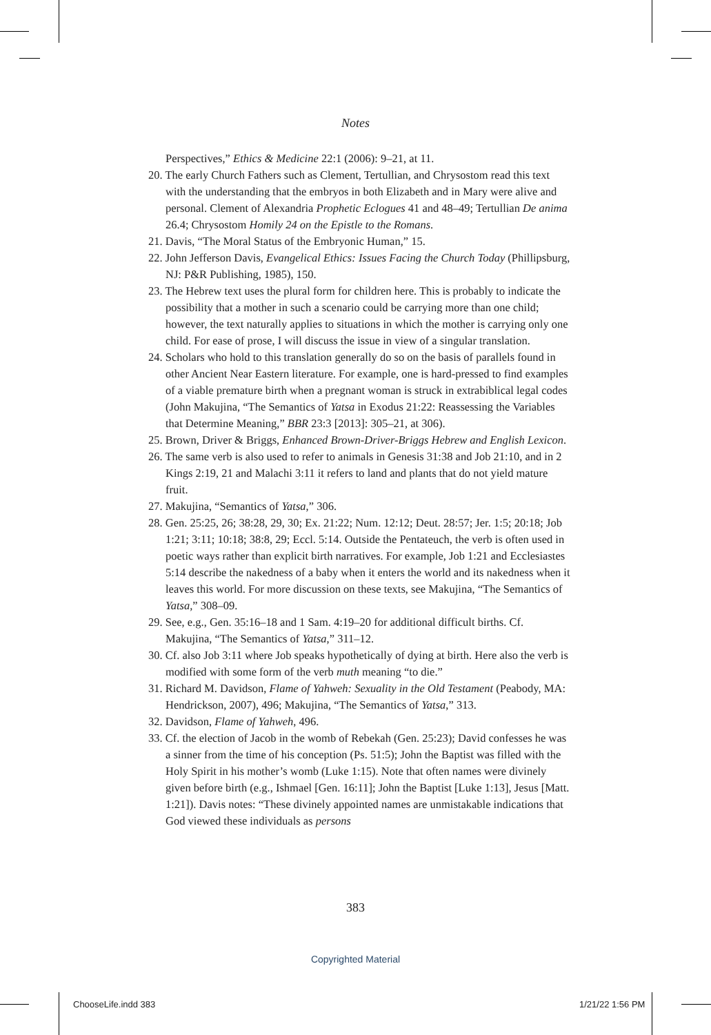Notes
Perspectives,” Ethics & Medicine 22:1 (2006): 9–21, at 11.
20. The early Church Fathers such as Clement, Tertullian, and Chrysostom read this text with the understanding that the embryos in both Elizabeth and in Mary were alive and personal. Clement of Alexandria Prophetic Eclogues 41 and 48–49; Tertullian De anima 26.4; Chrysostom Homily 24 on the Epistle to the Romans.
21. Davis, “The Moral Status of the Embryonic Human,” 15.
22. John Jefferson Davis, Evangelical Ethics: Issues Facing the Church Today (Phillipsburg, NJ: P&R Publishing, 1985), 150.
23. The Hebrew text uses the plural form for children here. This is probably to indicate the possibility that a mother in such a scenario could be carrying more than one child; however, the text naturally applies to situations in which the mother is carrying only one child. For ease of prose, I will discuss the issue in view of a singular translation.
24. Scholars who hold to this translation generally do so on the basis of parallels found in other Ancient Near Eastern literature. For example, one is hard-pressed to find examples of a viable premature birth when a pregnant woman is struck in extrabiblical legal codes (John Makujina, “The Semantics of Yatsa in Exodus 21:22: Reassessing the Variables that Determine Meaning,” BBR 23:3 [2013]: 305–21, at 306).
25. Brown, Driver & Briggs, Enhanced Brown-Driver-Briggs Hebrew and English Lexicon.
26. The same verb is also used to refer to animals in Genesis 31:38 and Job 21:10, and in 2 Kings 2:19, 21 and Malachi 3:11 it refers to land and plants that do not yield mature fruit.
27. Makujina, “Semantics of Yatsa,” 306.
28. Gen. 25:25, 26; 38:28, 29, 30; Ex. 21:22; Num. 12:12; Deut. 28:57; Jer. 1:5; 20:18; Job 1:21; 3:11; 10:18; 38:8, 29; Eccl. 5:14. Outside the Pentateuch, the verb is often used in poetic ways rather than explicit birth narratives. For example, Job 1:21 and Ecclesiastes 5:14 describe the nakedness of a baby when it enters the world and its nakedness when it leaves this world. For more discussion on these texts, see Makujina, “The Semantics of Yatsa,” 308–09.
29. See, e.g., Gen. 35:16–18 and 1 Sam. 4:19–20 for additional difficult births. Cf. Makujina, “The Semantics of Yatsa,” 311–12.
30. Cf. also Job 3:11 where Job speaks hypothetically of dying at birth. Here also the verb is modified with some form of the verb muth meaning “to die.”
31. Richard M. Davidson, Flame of Yahweh: Sexuality in the Old Testament (Peabody, MA: Hendrickson, 2007), 496; Makujina, “The Semantics of Yatsa,” 313.
32. Davidson, Flame of Yahweh, 496.
33. Cf. the election of Jacob in the womb of Rebekah (Gen. 25:23); David confesses he was a sinner from the time of his conception (Ps. 51:5); John the Baptist was filled with the Holy Spirit in his mother’s womb (Luke 1:15). Note that often names were divinely given before birth (e.g., Ishmael [Gen. 16:11]; John the Baptist [Luke 1:13], Jesus [Matt. 1:21]). Davis notes: “These divinely appointed names are unmistakable indications that God viewed these individuals as persons
383
Copyrighted Material
ChooseLife.indd 383 1/21/22 1:56 PM